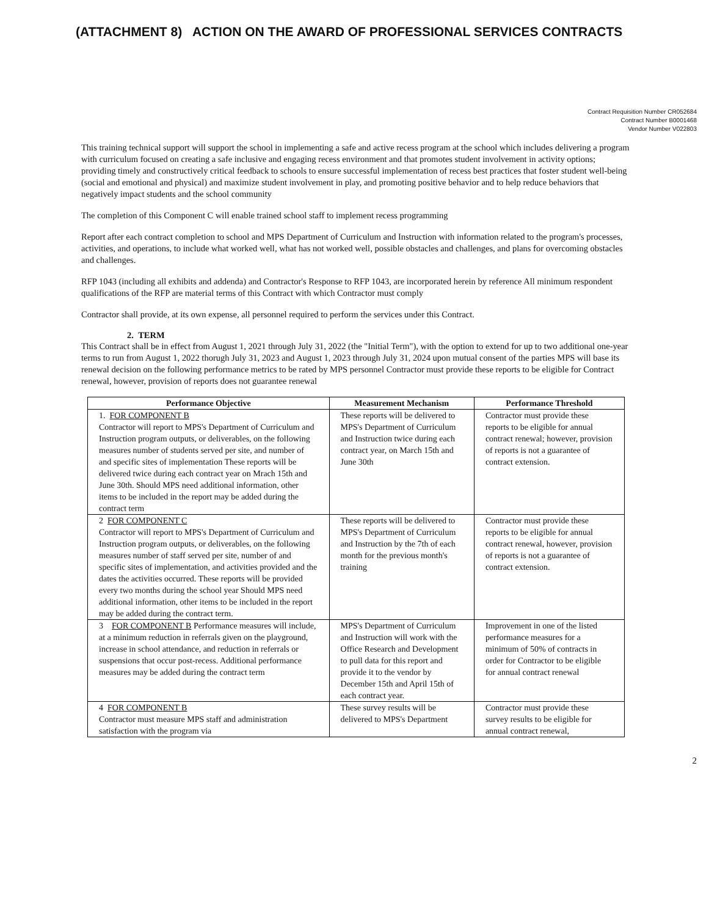(ATTACHMENT 8) ACTION ON THE AWARD OF PROFESSIONAL SERVICES CONTRACTS
Contract Requisition Number CR052684
Contract Number B0001468
Vendor Number V022803
This training technical support will support the school in implementing a safe and active recess program at the school which includes delivering a program with curriculum focused on creating a safe inclusive and engaging recess environment and that promotes student involvement in activity options; providing timely and constructively critical feedback to schools to ensure successful implementation of recess best practices that foster student well-being (social and emotional and physical) and maximize student involvement in play, and promoting positive behavior and to help reduce behaviors that negatively impact students and the school community
The completion of this Component C will enable trained school staff to implement recess programming
Report after each contract completion to school and MPS Department of Curriculum and Instruction with information related to the program's processes, activities, and operations, to include what worked well, what has not worked well, possible obstacles and challenges, and plans for overcoming obstacles and challenges.
RFP 1043 (including all exhibits and addenda) and Contractor's Response to RFP 1043, are incorporated herein by reference All minimum respondent qualifications of the RFP are material terms of this Contract with which Contractor must comply
Contractor shall provide, at its own expense, all personnel required to perform the services under this Contract.
2. TERM
This Contract shall be in effect from August 1, 2021 through July 31, 2022 (the "Initial Term"), with the option to extend for up to two additional one-year terms to run from August 1, 2022 thorugh July 31, 2023 and August 1, 2023 through July 31, 2024 upon mutual consent of the parties MPS will base its renewal decision on the following performance metrics to be rated by MPS personnel Contractor must provide these reports to be eligible for Contract renewal, however, provision of reports does not guarantee renewal
| Performance Objective | Measurement Mechanism | Performance Threshold |
| --- | --- | --- |
| 1. FOR COMPONENT B Contractor will report to MPS's Department of Curriculum and Instruction program outputs, or deliverables, on the following measures number of students served per site, and number of and specific sites of implementation These reports will be delivered twice during each contract year on Mrach 15th and June 30th. Should MPS need additional information, other items to be included in the report may be added during the contract term | These reports will be delivered to MPS's Department of Curriculum and Instruction twice during each contract year, on March 15th and June 30th | Contractor must provide these reports to be eligible for annual contract renewal; however, provision of reports is not a guarantee of contract extension. |
| 2 FOR COMPONENT C Contractor will report to MPS's Department of Curriculum and Instruction program outputs, or deliverables, on the following measures number of staff served per site, number of and specific sites of implementation, and activities provided and the dates the activities occurred. These reports will be provided every two months during the school year Should MPS need additional information, other items to be included in the report may be added during the contract term. | These reports will be delivered to MPS's Department of Curriculum and Instruction by the 7th of each month for the previous month's training | Contractor must provide these reports to be eligible for annual contract renewal, however, provision of reports is not a guarantee of contract extension. |
| 3 FOR COMPONENT B Performance measures will include, at a minimum reduction in referrals given on the playground, increase in school attendance, and reduction in referrals or suspensions that occur post-recess. Additional performance measures may be added during the contract term | MPS's Department of Curriculum and Instruction will work with the Office Research and Development to pull data for this report and provide it to the vendor by December 15th and April 15th of each contract year. | Improvement in one of the listed performance measures for a minimum of 50% of contracts in order for Contractor to be eligible for annual contract renewal |
| 4 FOR COMPONENT B Contractor must measure MPS staff and administration satisfaction with the program via | These survey results will be delivered to MPS's Department | Contractor must provide these survey results to be eligible for annual contract renewal, |
2